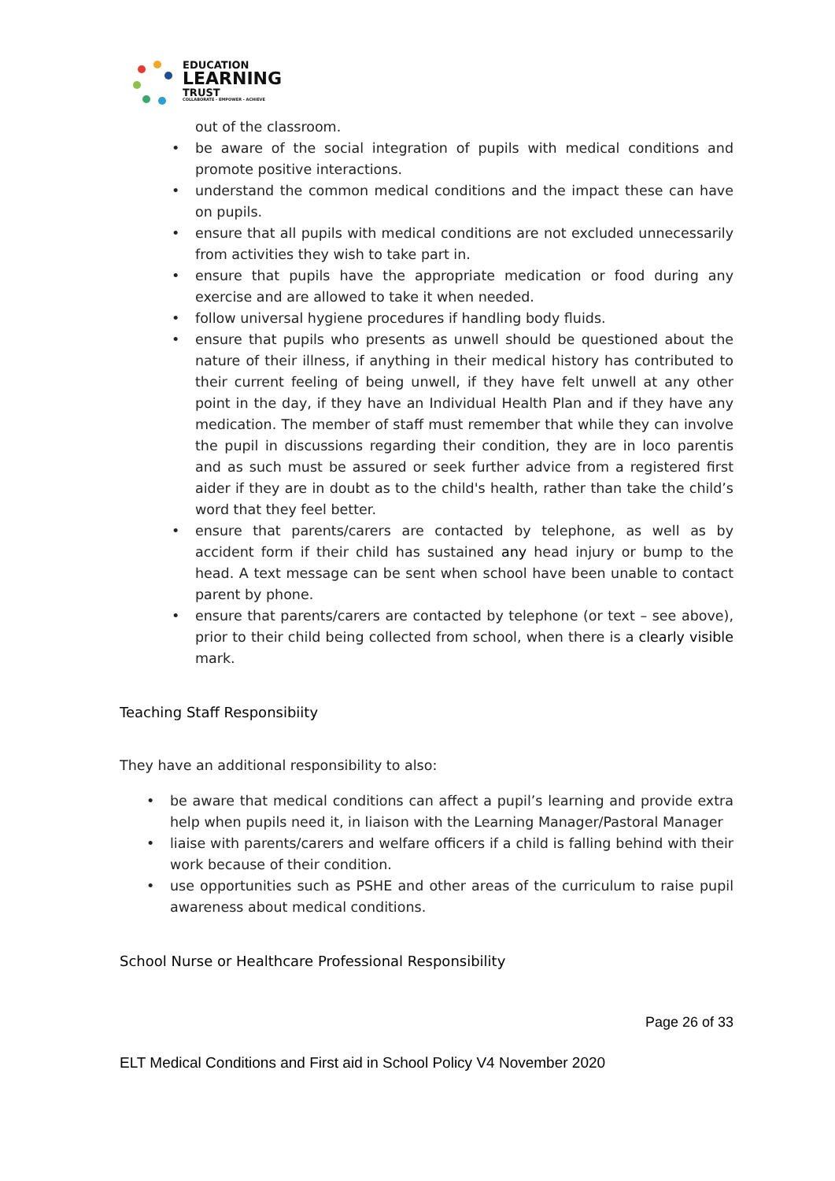EDUCATION
LEARNING
TRUST
COLLABORATE - EMPOWER - ACHIEVE
out of the classroom.
• be aware of the social integration of pupils with medical conditions and promote positive interactions.
• understand the common medical conditions and the impact these can have on pupils.
• ensure that all pupils with medical conditions are not excluded unnecessarily from activities they wish to take part in.
• ensure that pupils have the appropriate medication or food during any exercise and are allowed to take it when needed.
• follow universal hygiene procedures if handling body fluids.
• ensure that pupils who presents as unwell should be questioned about the nature of their illness, if anything in their medical history has contributed to their current feeling of being unwell, if they have felt unwell at any other point in the day, if they have an Individual Health Plan and if they have any medication. The member of staff must remember that while they can involve the pupil in discussions regarding their condition, they are in loco parentis and as such must be assured or seek further advice from a registered first aider if they are in doubt as to the child's health, rather than take the child’s word that they feel better.
• ensure that parents/carers are contacted by telephone, as well as by accident form if their child has sustained any head injury or bump to the head. A text message can be sent when school have been unable to contact parent by phone.
• ensure that parents/carers are contacted by telephone (or text – see above), prior to their child being collected from school, when there is a clearly visible mark.
Teaching Staff Responsibiity
They have an additional responsibility to also:
• be aware that medical conditions can affect a pupil’s learning and provide extra help when pupils need it, in liaison with the Learning Manager/Pastoral Manager
• liaise with parents/carers and welfare officers if a child is falling behind with their work because of their condition.
• use opportunities such as PSHE and other areas of the curriculum to raise pupil awareness about medical conditions.
School Nurse or Healthcare Professional Responsibility
Page 26 of 33
ELT Medical Conditions and First aid in School Policy V4 November 2020